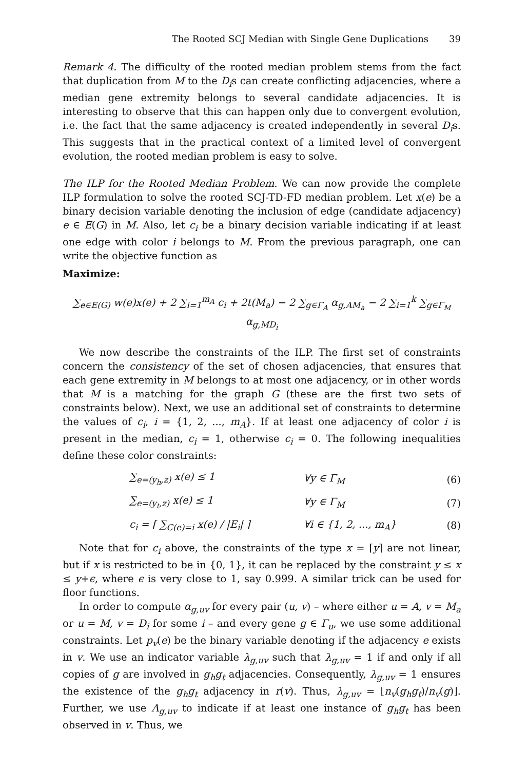The Rooted SCJ Median with Single Gene Duplications 39
Remark 4. The difficulty of the rooted median problem stems from the fact that duplication from M to the D<sub>i</sub>s can create conflicting adjacencies, where a median gene extremity belongs to several candidate adjacencies. It is interesting to observe that this can happen only due to convergent evolution, i.e. the fact that the same adjacency is created independently in several D<sub>i</sub>s. This suggests that in the practical context of a limited level of convergent evolution, the rooted median problem is easy to solve.
The ILP for the Rooted Median Problem. We can now provide the complete ILP formulation to solve the rooted SCJ-TD-FD median problem. Let x(e) be a binary decision variable denoting the inclusion of edge (candidate adjacency) e ∈ E(G) in M. Also, let c<sub>i</sub> be a binary decision variable indicating if at least one edge with color i belongs to M. From the previous paragraph, one can write the objective function as
Maximize:
∑<sub>e∈E(G)</sub> w(e)x(e) + 2 ∑<sub>i=1</sub><sup>m<sub>A</sub></sup> c<sub>i</sub> + 2t(M<sub>a</sub>) − 2 ∑<sub>g∈Γ<sub>A</sub></sub> α<sub>g,AM<sub>a</sub></sub> − 2 ∑<sub>i=1</sub><sup>k</sup> ∑<sub>g∈Γ<sub>M</sub></sub> α<sub>g,MD<sub>i</sub></sub>
We now describe the constraints of the ILP. The first set of constraints concern the consistency of the set of chosen adjacencies, that ensures that each gene extremity in M belongs to at most one adjacency, or in other words that M is a matching for the graph G (these are the first two sets of constraints below). Next, we use an additional set of constraints to determine the values of c<sub>i</sub>, i = {1, 2, ..., m<sub>A</sub>}. If at least one adjacency of color i is present in the median, c<sub>i</sub> = 1, otherwise c<sub>i</sub> = 0. The following inequalities define these color constraints:
∑<sub>e=(y<sub>h</sub>,z)</sub> x(e) ≤ 1 ∀y ∈ Γ<sub>M</sub> (6)
∑<sub>e=(y<sub>t</sub>,z)</sub> x(e) ≤ 1 ∀y ∈ Γ<sub>M</sub> (7)
c<sub>i</sub> = ⌈ ∑<sub>C(e)=i</sub> x(e) / |E<sub>i</sub>| ⌉ ∀i ∈ {1, 2, ..., m<sub>A</sub>} (8)
Note that for c<sub>i</sub> above, the constraints of the type x = ⌈y⌉ are not linear, but if x is restricted to be in {0, 1}, it can be replaced by the constraint y ≤ x ≤ y+ϵ, where ϵ is very close to 1, say 0.999. A similar trick can be used for floor functions.
In order to compute α<sub>g,uv</sub> for every pair (u, v) – where either u = A, v = M<sub>a</sub> or u = M, v = D<sub>i</sub> for some i – and every gene g ∈ Γ<sub>u</sub>, we use some additional constraints. Let p<sub>v</sub>(e) be the binary variable denoting if the adjacency e exists in v. We use an indicator variable λ<sub>g,uv</sub> such that λ<sub>g,uv</sub> = 1 if and only if all copies of g are involved in g<sub>h</sub>g<sub>t</sub> adjacencies. Consequently, λ<sub>g,uv</sub> = 1 ensures the existence of the g<sub>h</sub>g<sub>t</sub> adjacency in r(v). Thus, λ<sub>g,uv</sub> = ⌊n<sub>v</sub>(g<sub>h</sub>g<sub>t</sub>)/n<sub>v</sub>(g)⌋. Further, we use Λ<sub>g,uv</sub> to indicate if at least one instance of g<sub>h</sub>g<sub>t</sub> has been observed in v. Thus, we